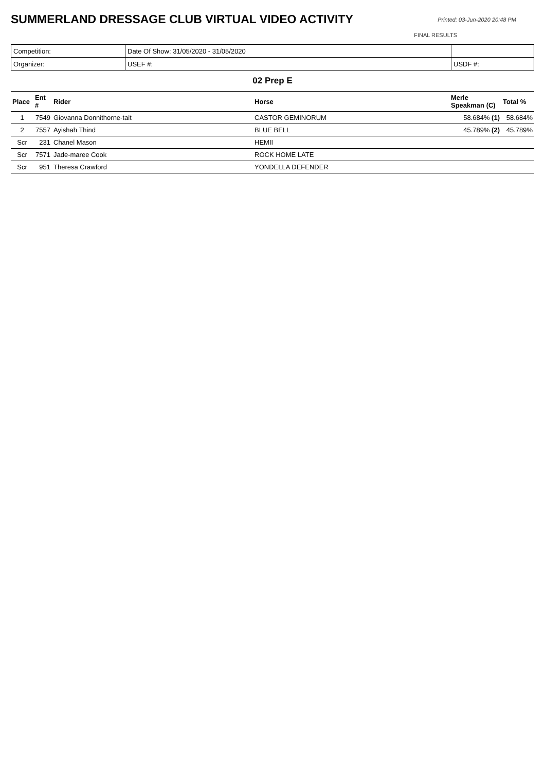SUMMERLAND DRESSAGE CLUB VIRTUAL VIDEO ACTIVITY
Printed: 03-Jun-2020 20:48 PM
FINAL RESULTS
| Competition: | Date Of Show: 31/05/2020 - 31/05/2020 | |
| Organizer: | USEF #: | USDF #: |
02 Prep E
| Place | Ent # | Rider | Horse | Merle Speakman (C) | Total % |
| --- | --- | --- | --- | --- | --- |
| 1 | 7549 | Giovanna Donnithorne-tait | CASTOR GEMINORUM | 58.684% (1) | 58.684% |
| 2 | 7557 | Ayishah Thind | BLUE BELL | 45.789% (2) | 45.789% |
| Scr | 231 | Chanel Mason | HEMII | | |
| Scr | 7571 | Jade-maree Cook | ROCK HOME LATE | | |
| Scr | 951 | Theresa Crawford | YONDELLA DEFENDER | | |